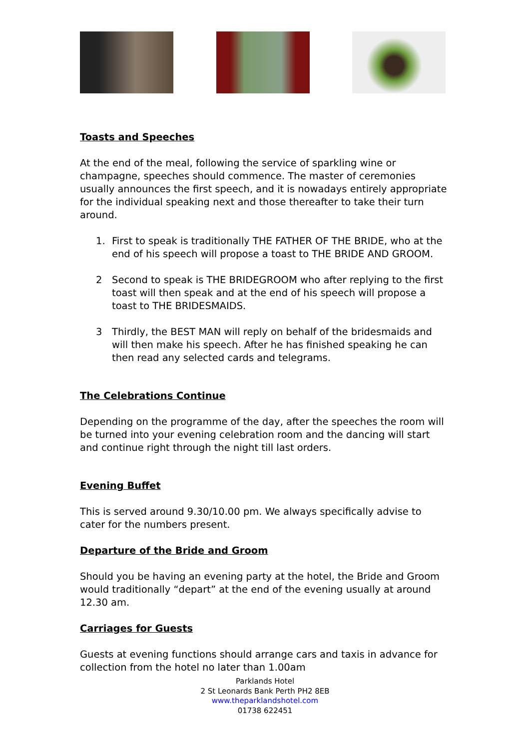Toasts and Speeches
At the end of the meal, following the service of sparkling wine or champagne, speeches should commence. The master of ceremonies usually announces the first speech, and it is nowadays entirely appropriate for the individual speaking next and those thereafter to take their turn around.
1. First to speak is traditionally THE FATHER OF THE BRIDE, who at the end of his speech will propose a toast to THE BRIDE AND GROOM.
2 Second to speak is THE BRIDEGROOM who after replying to the first toast will then speak and at the end of his speech will propose a toast to THE BRIDESMAIDS.
3 Thirdly, the BEST MAN will reply on behalf of the bridesmaids and will then make his speech. After he has finished speaking he can then read any selected cards and telegrams.
The Celebrations Continue
Depending on the programme of the day, after the speeches the room will be turned into your evening celebration room and the dancing will start and continue right through the night till last orders.
Evening Buffet
This is served around 9.30/10.00 pm. We always specifically advise to cater for the numbers present.
Departure of the Bride and Groom
Should you be having an evening party at the hotel, the Bride and Groom would traditionally “depart” at the end of the evening usually at around 12.30 am.
Carriages for Guests
Guests at evening functions should arrange cars and taxis in advance for collection from the hotel no later than 1.00am
Parklands Hotel
2 St Leonards Bank Perth PH2 8EB
www.theparklandshotel.com
01738 622451